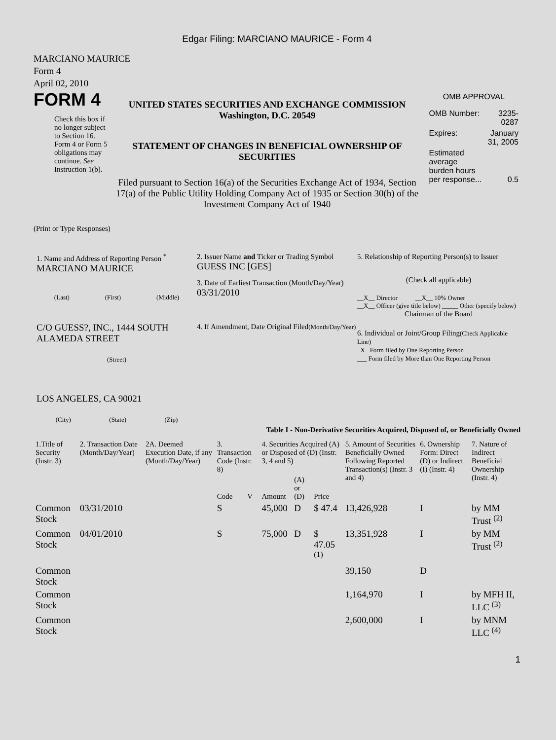Edgar Filing: MARCIANO MAURICE - Form 4
MARCIANO MAURICE
Form 4
April 02, 2010
FORM 4
Check this box if no longer subject to Section 16. Form 4 or Form 5 obligations may continue. See Instruction 1(b).
UNITED STATES SECURITIES AND EXCHANGE COMMISSION
Washington, D.C. 20549
STATEMENT OF CHANGES IN BENEFICIAL OWNERSHIP OF SECURITIES
Filed pursuant to Section 16(a) of the Securities Exchange Act of 1934, Section 17(a) of the Public Utility Holding Company Act of 1935 or Section 30(h) of the Investment Company Act of 1940
OMB APPROVAL
| OMB Number: | 3235-0287 |
| Expires: | January 31, 2005 |
| Estimated average burden hours per response... | 0.5 |
(Print or Type Responses)
1. Name and Address of Reporting Person <sup>*</sup>
MARCIANO MAURICE
(Last) (First) (Middle)
C/O GUESS?, INC., 1444 SOUTH ALAMEDA STREET
(Street)
LOS ANGELES, CA 90021
(City) (State) (Zip)
2. Issuer Name and Ticker or Trading Symbol
GUESS INC [GES]
3. Date of Earliest Transaction (Month/Day/Year)
03/31/2010
4. If Amendment, Date Original Filed(Month/Day/Year)
5. Relationship of Reporting Person(s) to Issuer
(Check all applicable)
__X__ Director __X__ 10% Owner
__X__ Officer (give title below) _____ Other (specify below)
Chairman of the Board
6. Individual or Joint/Group Filing(Check Applicable Line)
_X_ Form filed by One Reporting Person
___ Form filed by More than One Reporting Person
Table I - Non-Derivative Securities Acquired, Disposed of, or Beneficially Owned
| 1.Title of Security (Instr. 3) | 2. Transaction Date (Month/Day/Year) | 2A. Deemed Execution Date, if any (Month/Day/Year) | 3. Transaction Code (Instr. 8) | | 4. Securities Acquired (A) or Disposed of (D) (Instr. 3, 4 and 5) | | | 5. Amount of Securities Beneficially Owned Following Reported Transaction(s) (Instr. 3 and 4) | 6. Ownership Form: Direct (D) or Indirect (I) (Instr. 4) | 7. Nature of Indirect Beneficial Ownership (Instr. 4) |
| --- | --- | --- | --- | --- | --- | --- | --- | --- | --- | --- |
| | | | Code | V | Amount | (A) or (D) | Price | | | |
| Common Stock | 03/31/2010 | | S | | 45,000 | D | $ 47.4 | 13,426,928 | I | by MM Trust <sup>(2)</sup> |
| Common Stock | 04/01/2010 | | S | | 75,000 | D | $ 47.05 <sup>(1)</sup> | 13,351,928 | I | by MM Trust <sup>(2)</sup> |
| Common Stock | | | | | | | | 39,150 | D | |
| Common Stock | | | | | | | | 1,164,970 | I | by MFH II, LLC <sup>(3)</sup> |
| Common Stock | | | | | | | | 2,600,000 | I | by MNM LLC <sup>(4)</sup> |
1